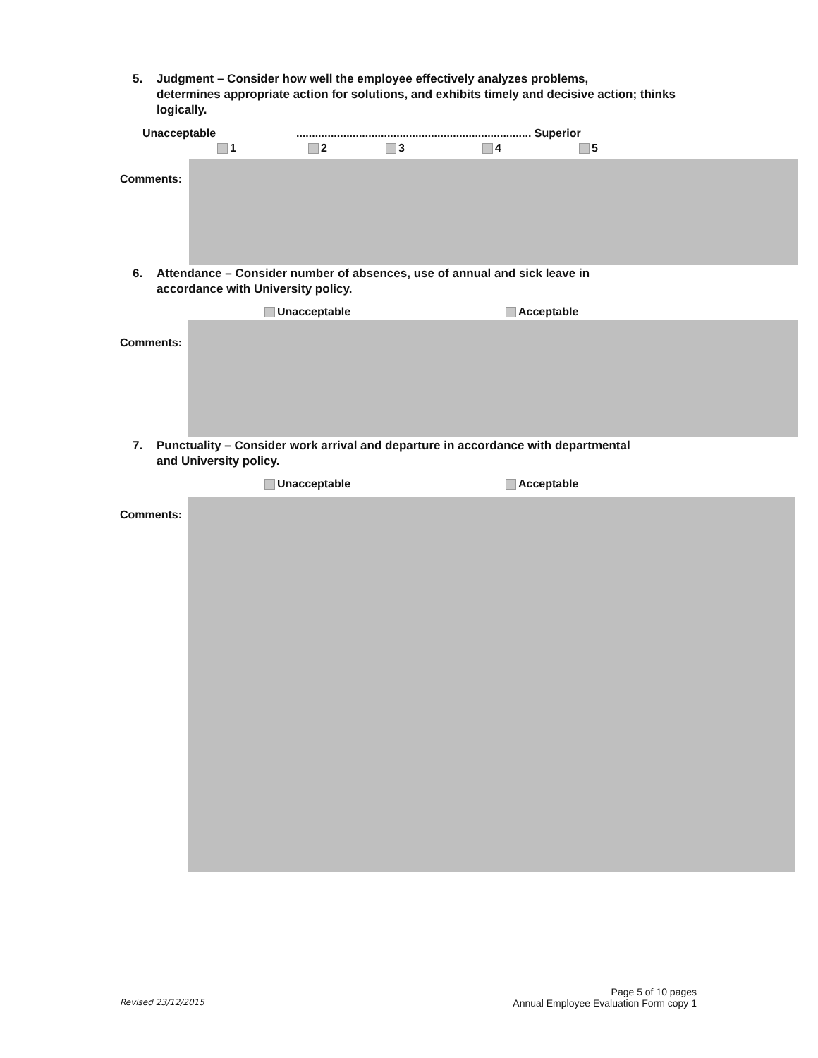5. Judgment – Consider how well the employee effectively analyzes problems,
determines appropriate action for solutions, and exhibits timely and decisive action; thinks logically.
Unacceptable
........................................................................... Superior
1 2 3 4 5
Comments:
6. Attendance – Consider number of absences, use of annual and sick leave in
accordance with University policy.
Unacceptable Acceptable
Comments:
7. Punctuality – Consider work arrival and departure in accordance with departmental
and University policy.
Unacceptable Acceptable
Comments:
Revised 23/12/2015
Page 5 of 10 pages
Annual Employee Evaluation Form copy 1